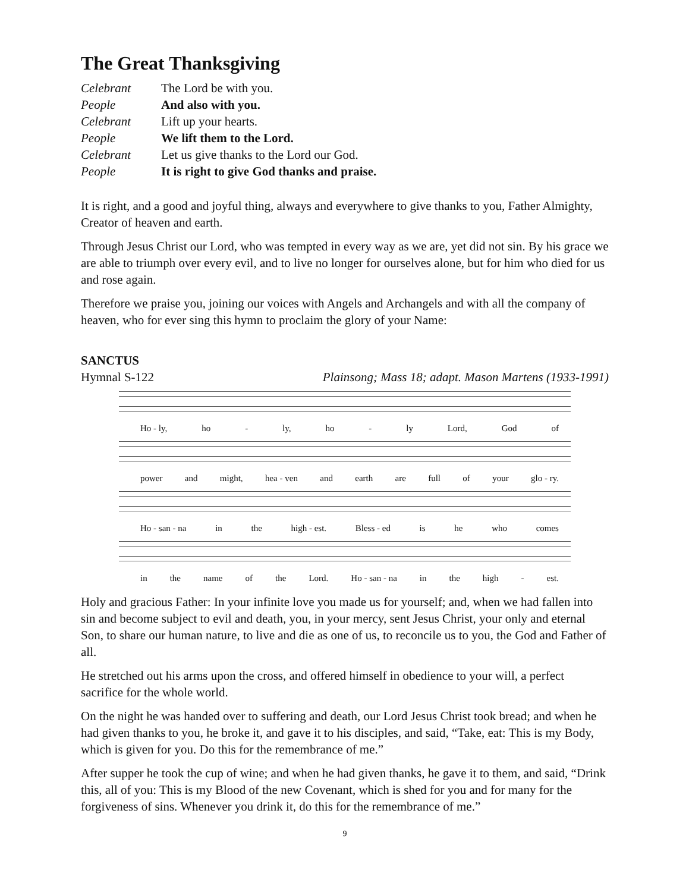The Great Thanksgiving
| Celebrant | The Lord be with you. |
| People | And also with you. |
| Celebrant | Lift up your hearts. |
| People | We lift them to the Lord. |
| Celebrant | Let us give thanks to the Lord our God. |
| People | It is right to give God thanks and praise. |
It is right, and a good and joyful thing, always and everywhere to give thanks to you, Father Almighty, Creator of heaven and earth.
Through Jesus Christ our Lord, who was tempted in every way as we are, yet did not sin. By his grace we are able to triumph over every evil, and to live no longer for ourselves alone, but for him who died for us and rose again.
Therefore we praise you, joining our voices with Angels and Archangels and with all the company of heaven, who for ever sing this hymn to proclaim the glory of your Name:
SANCTUS
Hymnal S-122 Plainsong; Mass 18; adapt. Mason Martens (1933-1991)
Ho - ly, ho - ly, ho - ly Lord, God of
power and might, hea - ven and earth are full of your glo - ry.
Ho - san - na in the high - est. Bless - ed is he who comes
in the name of the Lord. Ho - san - na in the high - est.
Holy and gracious Father: In your infinite love you made us for yourself; and, when we had fallen into sin and become subject to evil and death, you, in your mercy, sent Jesus Christ, your only and eternal Son, to share our human nature, to live and die as one of us, to reconcile us to you, the God and Father of all.
He stretched out his arms upon the cross, and offered himself in obedience to your will, a perfect sacrifice for the whole world.
On the night he was handed over to suffering and death, our Lord Jesus Christ took bread; and when he had given thanks to you, he broke it, and gave it to his disciples, and said, “Take, eat: This is my Body, which is given for you. Do this for the remembrance of me.”
After supper he took the cup of wine; and when he had given thanks, he gave it to them, and said, “Drink this, all of you: This is my Blood of the new Covenant, which is shed for you and for many for the forgiveness of sins. Whenever you drink it, do this for the remembrance of me.”
9